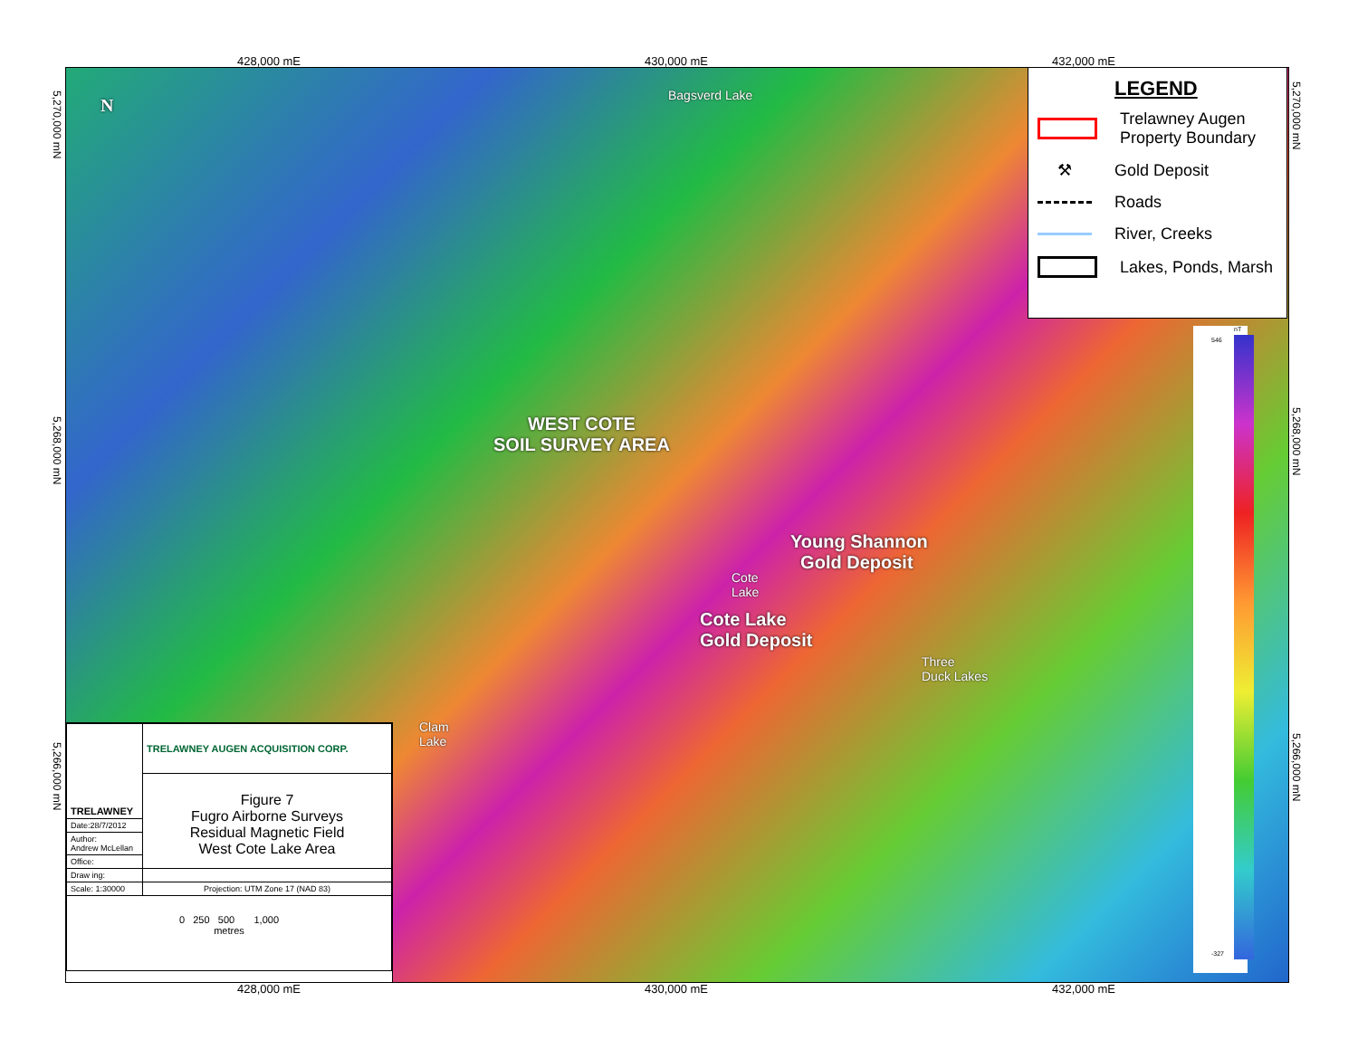428,000 mE 430,000 mE 432,000 mE
Bagsverd Lake
WEST COTE
SOIL SURVEY AREA
Young Shannon
Gold Deposit
Cote
Lake
Cote Lake
Gold Deposit
Three
Duck Lakes
Clam
Lake
N
5,270,000 mN
5,268,000 mN
5,266,000 mN
5,270,000 mN
5,268,000 mN
5,266,000 mN
LEGEND
Trelawney Augen
Property Boundary
⚒ Gold Deposit
Roads
River, Creeks
Lakes, Ponds, Marsh
nT
546
-327
| TRELAWNEY | TRELAWNEY AUGEN ACQUISITION CORP. |
| | Figure 7 Fugro Airborne Surveys Residual Magnetic Field West Cote Lake Area |
| Date:28/7/2012 | |
| Author: Andrew McLellan | |
| Office: | |
| Draw ing: | |
| Scale: 1:30000 | Projection: UTM Zone 17 (NAD 83) |
| 0 250 500 1,000 metres | |
428,000 mE 430,000 mE 432,000 mE